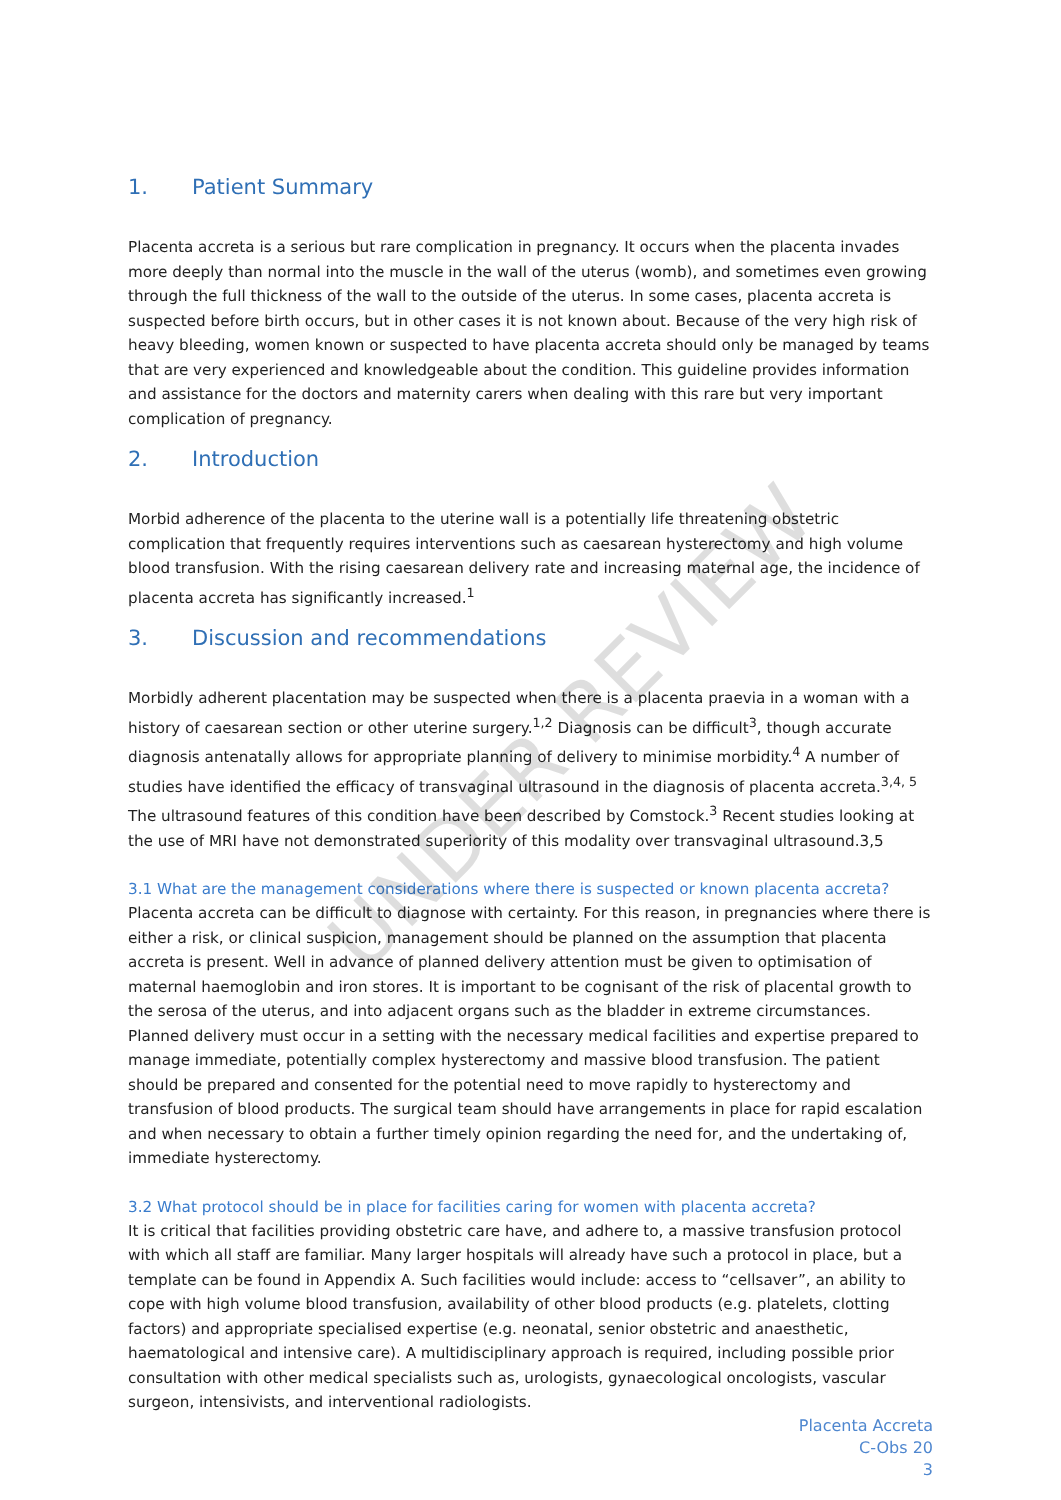UNDER REVIEW
1. Patient Summary
Placenta accreta is a serious but rare complication in pregnancy. It occurs when the placenta invades more deeply than normal into the muscle in the wall of the uterus (womb), and sometimes even growing through the full thickness of the wall to the outside of the uterus. In some cases, placenta accreta is suspected before birth occurs, but in other cases it is not known about. Because of the very high risk of heavy bleeding, women known or suspected to have placenta accreta should only be managed by teams that are very experienced and knowledgeable about the condition. This guideline provides information and assistance for the doctors and maternity carers when dealing with this rare but very important complication of pregnancy.
2. Introduction
Morbid adherence of the placenta to the uterine wall is a potentially life threatening obstetric complication that frequently requires interventions such as caesarean hysterectomy and high volume blood transfusion. With the rising caesarean delivery rate and increasing maternal age, the incidence of placenta accreta has significantly increased.<sup>1</sup>
3. Discussion and recommendations
Morbidly adherent placentation may be suspected when there is a placenta praevia in a woman with a history of caesarean section or other uterine surgery.<sup>1,2</sup> Diagnosis can be difficult<sup>3</sup>, though accurate diagnosis antenatally allows for appropriate planning of delivery to minimise morbidity.<sup>4</sup> A number of studies have identified the efficacy of transvaginal ultrasound in the diagnosis of placenta accreta.<sup>3,4, 5</sup> The ultrasound features of this condition have been described by Comstock.<sup>3</sup> Recent studies looking at the use of MRI have not demonstrated superiority of this modality over transvaginal ultrasound.3,5
3.1 What are the management considerations where there is suspected or known placenta accreta?
Placenta accreta can be difficult to diagnose with certainty. For this reason, in pregnancies where there is either a risk, or clinical suspicion, management should be planned on the assumption that placenta accreta is present. Well in advance of planned delivery attention must be given to optimisation of maternal haemoglobin and iron stores. It is important to be cognisant of the risk of placental growth to the serosa of the uterus, and into adjacent organs such as the bladder in extreme circumstances. Planned delivery must occur in a setting with the necessary medical facilities and expertise prepared to manage immediate, potentially complex hysterectomy and massive blood transfusion. The patient should be prepared and consented for the potential need to move rapidly to hysterectomy and transfusion of blood products. The surgical team should have arrangements in place for rapid escalation and when necessary to obtain a further timely opinion regarding the need for, and the undertaking of, immediate hysterectomy.
3.2 What protocol should be in place for facilities caring for women with placenta accreta?
It is critical that facilities providing obstetric care have, and adhere to, a massive transfusion protocol with which all staff are familiar. Many larger hospitals will already have such a protocol in place, but a template can be found in Appendix A. Such facilities would include: access to “cellsaver”, an ability to cope with high volume blood transfusion, availability of other blood products (e.g. platelets, clotting factors) and appropriate specialised expertise (e.g. neonatal, senior obstetric and anaesthetic, haematological and intensive care). A multidisciplinary approach is required, including possible prior consultation with other medical specialists such as, urologists, gynaecological oncologists, vascular surgeon, intensivists, and interventional radiologists.
Placenta Accreta
C-Obs 20
3